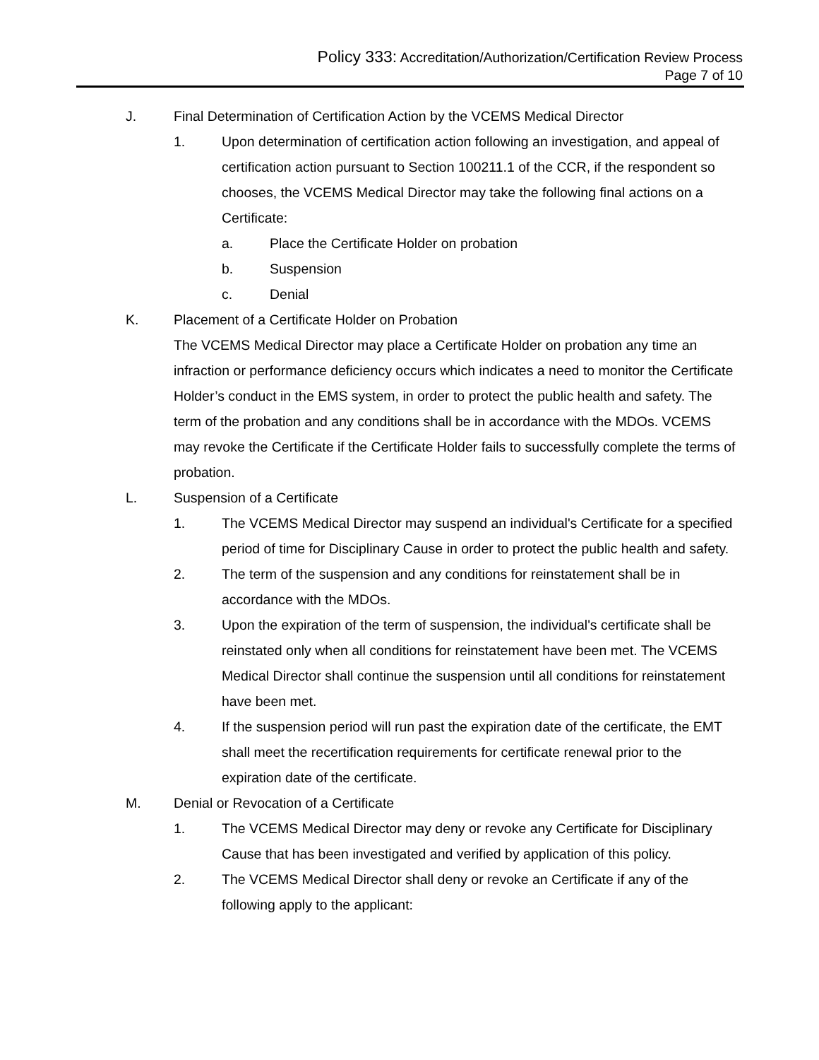Policy 333: Accreditation/Authorization/Certification Review Process
Page 7 of 10
J. Final Determination of Certification Action by the VCEMS Medical Director
1. Upon determination of certification action following an investigation, and appeal of certification action pursuant to Section 100211.1 of the CCR, if the respondent so chooses, the VCEMS Medical Director may take the following final actions on a Certificate:
a. Place the Certificate Holder on probation
b. Suspension
c. Denial
K. Placement of a Certificate Holder on Probation
The VCEMS Medical Director may place a Certificate Holder on probation any time an infraction or performance deficiency occurs which indicates a need to monitor the Certificate Holder’s conduct in the EMS system, in order to protect the public health and safety. The term of the probation and any conditions shall be in accordance with the MDOs. VCEMS may revoke the Certificate if the Certificate Holder fails to successfully complete the terms of probation.
L. Suspension of a Certificate
1. The VCEMS Medical Director may suspend an individual's Certificate for a specified period of time for Disciplinary Cause in order to protect the public health and safety.
2. The term of the suspension and any conditions for reinstatement shall be in accordance with the MDOs.
3. Upon the expiration of the term of suspension, the individual's certificate shall be reinstated only when all conditions for reinstatement have been met. The VCEMS Medical Director shall continue the suspension until all conditions for reinstatement have been met.
4. If the suspension period will run past the expiration date of the certificate, the EMT shall meet the recertification requirements for certificate renewal prior to the expiration date of the certificate.
M. Denial or Revocation of a Certificate
1. The VCEMS Medical Director may deny or revoke any Certificate for Disciplinary Cause that has been investigated and verified by application of this policy.
2. The VCEMS Medical Director shall deny or revoke an Certificate if any of the following apply to the applicant: